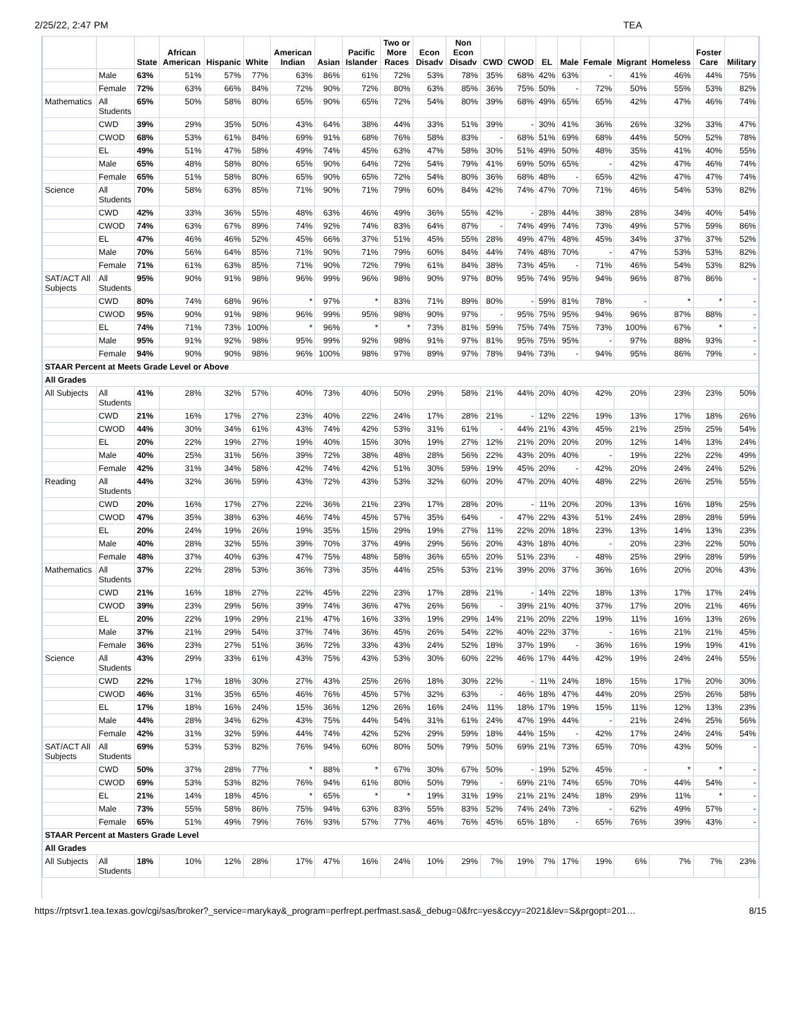2/25/22, 2:47 PM TEA
| | | State | African American | Hispanic | White | American Indian | Asian | Pacific Islander | Two or More Races | Econ Disadv | Non Econ Disadv | CWD | CWOD | EL | Male | Female | Migrant | Homeless | Foster Care | Military |
| --- | --- | --- | --- | --- | --- | --- | --- | --- | --- | --- | --- | --- | --- | --- | --- | --- | --- | --- | --- | --- |
| | Male | 63% | 51% | 57% | 77% | 63% | 86% | 61% | 72% | 53% | 78% | 35% | 68% | 42% | 63% | - | 41% | 46% | 44% | 75% |
| | Female | 72% | 63% | 66% | 84% | 72% | 90% | 72% | 80% | 63% | 85% | 36% | 75% | 50% | - | 72% | 50% | 55% | 53% | 82% |
| Mathematics | All Students | 65% | 50% | 58% | 80% | 65% | 90% | 65% | 72% | 54% | 80% | 39% | 68% | 49% | 65% | 65% | 42% | 47% | 46% | 74% |
| | CWD | 39% | 29% | 35% | 50% | 43% | 64% | 38% | 44% | 33% | 51% | 39% | - | 30% | 41% | 36% | 26% | 32% | 33% | 47% |
| | CWOD | 68% | 53% | 61% | 84% | 69% | 91% | 68% | 76% | 58% | 83% | - | 68% | 51% | 69% | 68% | 44% | 50% | 52% | 78% |
| | EL | 49% | 51% | 47% | 58% | 49% | 74% | 45% | 63% | 47% | 58% | 30% | 51% | 49% | 50% | 48% | 35% | 41% | 40% | 55% |
| | Male | 65% | 48% | 58% | 80% | 65% | 90% | 64% | 72% | 54% | 79% | 41% | 69% | 50% | 65% | - | 42% | 47% | 46% | 74% |
| | Female | 65% | 51% | 58% | 80% | 65% | 90% | 65% | 72% | 54% | 80% | 36% | 68% | 48% | - | 65% | 42% | 47% | 47% | 74% |
| Science | All Students | 70% | 58% | 63% | 85% | 71% | 90% | 71% | 79% | 60% | 84% | 42% | 74% | 47% | 70% | 71% | 46% | 54% | 53% | 82% |
| | CWD | 42% | 33% | 36% | 55% | 48% | 63% | 46% | 49% | 36% | 55% | 42% | - | 28% | 44% | 38% | 28% | 34% | 40% | 54% |
| | CWOD | 74% | 63% | 67% | 89% | 74% | 92% | 74% | 83% | 64% | 87% | - | 74% | 49% | 74% | 73% | 49% | 57% | 59% | 86% |
| | EL | 47% | 46% | 46% | 52% | 45% | 66% | 37% | 51% | 45% | 55% | 28% | 49% | 47% | 48% | 45% | 34% | 37% | 37% | 52% |
| | Male | 70% | 56% | 64% | 85% | 71% | 90% | 71% | 79% | 60% | 84% | 44% | 74% | 48% | 70% | - | 47% | 53% | 53% | 82% |
| | Female | 71% | 61% | 63% | 85% | 71% | 90% | 72% | 79% | 61% | 84% | 38% | 73% | 45% | - | 71% | 46% | 54% | 53% | 82% |
| SAT/ACT All Subjects | All Students | 95% | 90% | 91% | 98% | 96% | 99% | 96% | 98% | 90% | 97% | 80% | 95% | 74% | 95% | 94% | 96% | 87% | 86% | - |
| | CWD | 80% | 74% | 68% | 96% | * | 97% | * | 83% | 71% | 89% | 80% | - | 59% | 81% | 78% | - | * | * | - |
| | CWOD | 95% | 90% | 91% | 98% | 96% | 99% | 95% | 98% | 90% | 97% | - | 95% | 75% | 95% | 94% | 96% | 87% | 88% | - |
| | EL | 74% | 71% | 73% | 100% | * | 96% | * | * | 73% | 81% | 59% | 75% | 74% | 75% | 73% | 100% | 67% | * | - |
| | Male | 95% | 91% | 92% | 98% | 95% | 99% | 92% | 98% | 91% | 97% | 81% | 95% | 75% | 95% | - | 97% | 88% | 93% | - |
| | Female | 94% | 90% | 90% | 98% | 96% | 100% | 98% | 97% | 89% | 97% | 78% | 94% | 73% | - | 94% | 95% | 86% | 79% | - |
| STAAR Percent at Meets Grade Level or Above | | | | | | | | | | | | | | | | | | | | |
| All Grades | | | | | | | | | | | | | | | | | | | | |
| All Subjects | All Students | 41% | 28% | 32% | 57% | 40% | 73% | 40% | 50% | 29% | 58% | 21% | 44% | 20% | 40% | 42% | 20% | 23% | 23% | 50% |
| | CWD | 21% | 16% | 17% | 27% | 23% | 40% | 22% | 24% | 17% | 28% | 21% | - | 12% | 22% | 19% | 13% | 17% | 18% | 26% |
| | CWOD | 44% | 30% | 34% | 61% | 43% | 74% | 42% | 53% | 31% | 61% | - | 44% | 21% | 43% | 45% | 21% | 25% | 25% | 54% |
| | EL | 20% | 22% | 19% | 27% | 19% | 40% | 15% | 30% | 19% | 27% | 12% | 21% | 20% | 20% | 20% | 12% | 14% | 13% | 24% |
| | Male | 40% | 25% | 31% | 56% | 39% | 72% | 38% | 48% | 28% | 56% | 22% | 43% | 20% | 40% | - | 19% | 22% | 22% | 49% |
| | Female | 42% | 31% | 34% | 58% | 42% | 74% | 42% | 51% | 30% | 59% | 19% | 45% | 20% | - | 42% | 20% | 24% | 24% | 52% |
| Reading | All Students | 44% | 32% | 36% | 59% | 43% | 72% | 43% | 53% | 32% | 60% | 20% | 47% | 20% | 40% | 48% | 22% | 26% | 25% | 55% |
| | CWD | 20% | 16% | 17% | 27% | 22% | 36% | 21% | 23% | 17% | 28% | 20% | - | 11% | 20% | 20% | 13% | 16% | 18% | 25% |
| | CWOD | 47% | 35% | 38% | 63% | 46% | 74% | 45% | 57% | 35% | 64% | - | 47% | 22% | 43% | 51% | 24% | 28% | 28% | 59% |
| | EL | 20% | 24% | 19% | 26% | 19% | 35% | 15% | 29% | 19% | 27% | 11% | 22% | 20% | 18% | 23% | 13% | 14% | 13% | 23% |
| | Male | 40% | 28% | 32% | 55% | 39% | 70% | 37% | 49% | 29% | 56% | 20% | 43% | 18% | 40% | - | 20% | 23% | 22% | 50% |
| | Female | 48% | 37% | 40% | 63% | 47% | 75% | 48% | 58% | 36% | 65% | 20% | 51% | 23% | - | 48% | 25% | 29% | 28% | 59% |
| Mathematics | All Students | 37% | 22% | 28% | 53% | 36% | 73% | 35% | 44% | 25% | 53% | 21% | 39% | 20% | 37% | 36% | 16% | 20% | 20% | 43% |
| | CWD | 21% | 16% | 18% | 27% | 22% | 45% | 22% | 23% | 17% | 28% | 21% | - | 14% | 22% | 18% | 13% | 17% | 17% | 24% |
| | CWOD | 39% | 23% | 29% | 56% | 39% | 74% | 36% | 47% | 26% | 56% | - | 39% | 21% | 40% | 37% | 17% | 20% | 21% | 46% |
| | EL | 20% | 22% | 19% | 29% | 21% | 47% | 16% | 33% | 19% | 29% | 14% | 21% | 20% | 22% | 19% | 11% | 16% | 13% | 26% |
| | Male | 37% | 21% | 29% | 54% | 37% | 74% | 36% | 45% | 26% | 54% | 22% | 40% | 22% | 37% | - | 16% | 21% | 21% | 45% |
| | Female | 36% | 23% | 27% | 51% | 36% | 72% | 33% | 43% | 24% | 52% | 18% | 37% | 19% | - | 36% | 16% | 19% | 19% | 41% |
| Science | All Students | 43% | 29% | 33% | 61% | 43% | 75% | 43% | 53% | 30% | 60% | 22% | 46% | 17% | 44% | 42% | 19% | 24% | 24% | 55% |
| | CWD | 22% | 17% | 18% | 30% | 27% | 43% | 25% | 26% | 18% | 30% | 22% | - | 11% | 24% | 18% | 15% | 17% | 20% | 30% |
| | CWOD | 46% | 31% | 35% | 65% | 46% | 76% | 45% | 57% | 32% | 63% | - | 46% | 18% | 47% | 44% | 20% | 25% | 26% | 58% |
| | EL | 17% | 18% | 16% | 24% | 15% | 36% | 12% | 26% | 16% | 24% | 11% | 18% | 17% | 19% | 15% | 11% | 12% | 13% | 23% |
| | Male | 44% | 28% | 34% | 62% | 43% | 75% | 44% | 54% | 31% | 61% | 24% | 47% | 19% | 44% | - | 21% | 24% | 25% | 56% |
| | Female | 42% | 31% | 32% | 59% | 44% | 74% | 42% | 52% | 29% | 59% | 18% | 44% | 15% | - | 42% | 17% | 24% | 24% | 54% |
| SAT/ACT All Subjects | All Students | 69% | 53% | 53% | 82% | 76% | 94% | 60% | 80% | 50% | 79% | 50% | 69% | 21% | 73% | 65% | 70% | 43% | 50% | - |
| | CWD | 50% | 37% | 28% | 77% | * | 88% | * | 67% | 30% | 67% | 50% | - | 19% | 52% | 45% | - | * | * | - |
| | CWOD | 69% | 53% | 53% | 82% | 76% | 94% | 61% | 80% | 50% | 79% | - | 69% | 21% | 74% | 65% | 70% | 44% | 54% | - |
| | EL | 21% | 14% | 18% | 45% | * | 65% | * | * | 19% | 31% | 19% | 21% | 21% | 24% | 18% | 29% | 11% | * | - |
| | Male | 73% | 55% | 58% | 86% | 75% | 94% | 63% | 83% | 55% | 83% | 52% | 74% | 24% | 73% | - | 62% | 49% | 57% | - |
| | Female | 65% | 51% | 49% | 79% | 76% | 93% | 57% | 77% | 46% | 76% | 45% | 65% | 18% | - | 65% | 76% | 39% | 43% | - |
| STAAR Percent at Masters Grade Level | | | | | | | | | | | | | | | | | | | | |
| All Grades | | | | | | | | | | | | | | | | | | | | |
| All Subjects | All Students | 18% | 10% | 12% | 28% | 17% | 47% | 16% | 24% | 10% | 29% | 7% | 19% | 7% | 17% | 19% | 6% | 7% | 7% | 23% |
https://rptsvr1.tea.texas.gov/cgi/sas/broker?_service=marykay&_program=perfrept.perfmast.sas&_debug=0&frc=yes&ccyy=2021&lev=S&prgopt=201… 8/15